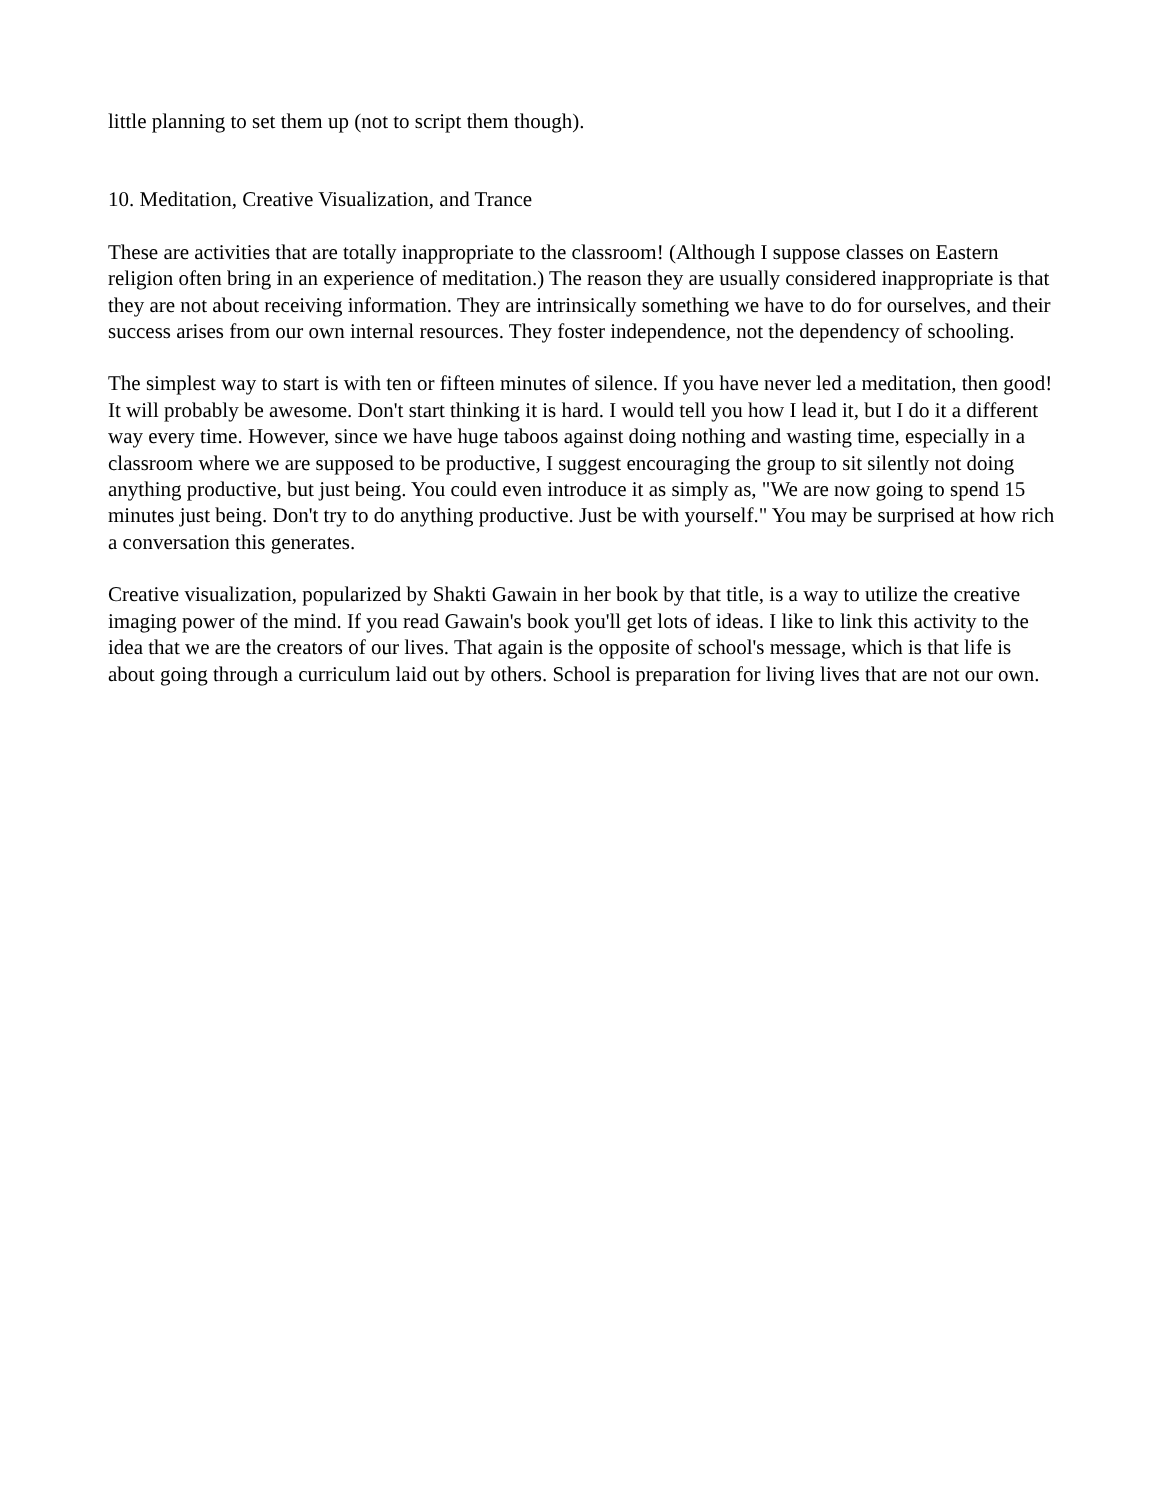little planning to set them up (not to script them though).
10. Meditation, Creative Visualization, and Trance
These are activities that are totally inappropriate to the classroom! (Although I suppose classes on Eastern religion often bring in an experience of meditation.) The reason they are usually considered inappropriate is that they are not about receiving information. They are intrinsically something we have to do for ourselves, and their success arises from our own internal resources. They foster independence, not the dependency of schooling.
The simplest way to start is with ten or fifteen minutes of silence. If you have never led a meditation, then good! It will probably be awesome. Don't start thinking it is hard. I would tell you how I lead it, but I do it a different way every time. However, since we have huge taboos against doing nothing and wasting time, especially in a classroom where we are supposed to be productive, I suggest encouraging the group to sit silently not doing anything productive, but just being. You could even introduce it as simply as, "We are now going to spend 15 minutes just being. Don't try to do anything productive. Just be with yourself." You may be surprised at how rich a conversation this generates.
Creative visualization, popularized by Shakti Gawain in her book by that title, is a way to utilize the creative imaging power of the mind. If you read Gawain's book you'll get lots of ideas. I like to link this activity to the idea that we are the creators of our lives. That again is the opposite of school's message, which is that life is about going through a curriculum laid out by others. School is preparation for living lives that are not our own.